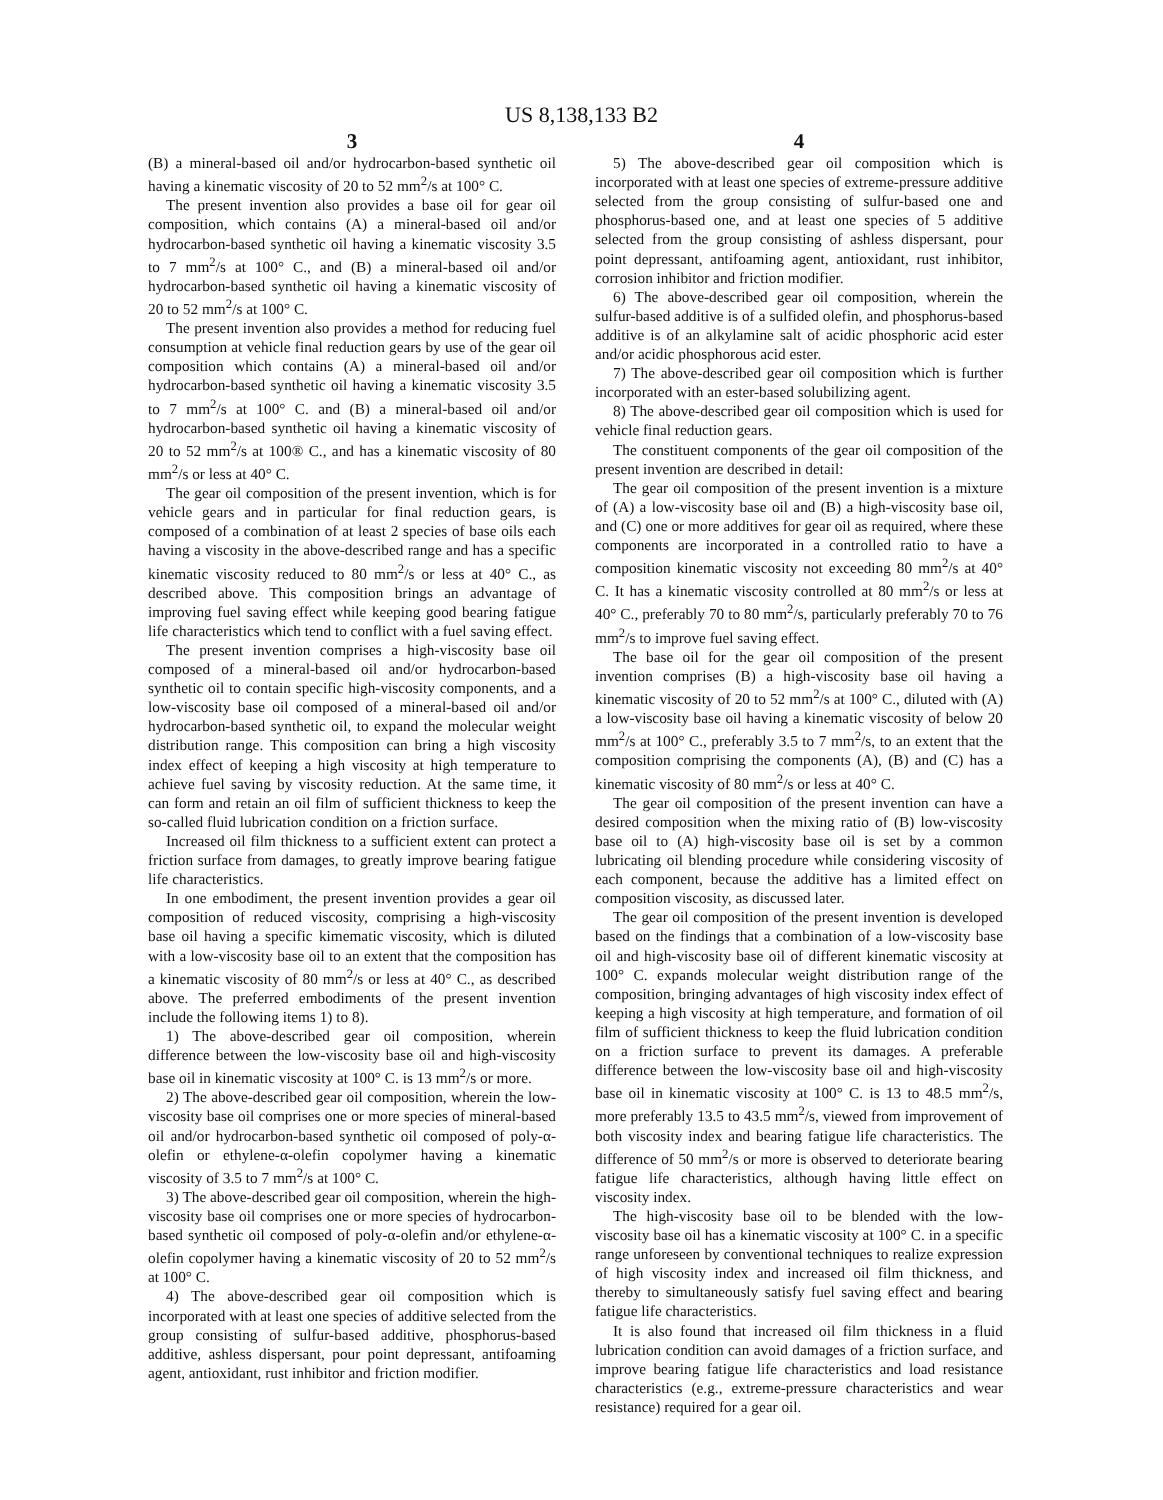US 8,138,133 B2
3
(B) a mineral-based oil and/or hydrocarbon-based synthetic oil having a kinematic viscosity of 20 to 52 mm<sup>2</sup>/s at 100° C.
The present invention also provides a base oil for gear oil composition, which contains (A) a mineral-based oil and/or hydrocarbon-based synthetic oil having a kinematic viscosity 3.5 to 7 mm<sup>2</sup>/s at 100° C., and (B) a mineral-based oil and/or hydrocarbon-based synthetic oil having a kinematic viscosity of 20 to 52 mm<sup>2</sup>/s at 100° C.
The present invention also provides a method for reducing fuel consumption at vehicle final reduction gears by use of the gear oil composition which contains (A) a mineral-based oil and/or hydrocarbon-based synthetic oil having a kinematic viscosity 3.5 to 7 mm<sup>2</sup>/s at 100° C. and (B) a mineral-based oil and/or hydrocarbon-based synthetic oil having a kinematic viscosity of 20 to 52 mm<sup>2</sup>/s at 100® C., and has a kinematic viscosity of 80 mm<sup>2</sup>/s or less at 40° C.
The gear oil composition of the present invention, which is for vehicle gears and in particular for final reduction gears, is composed of a combination of at least 2 species of base oils each having a viscosity in the above-described range and has a specific kinematic viscosity reduced to 80 mm<sup>2</sup>/s or less at 40° C., as described above. This composition brings an advantage of improving fuel saving effect while keeping good bearing fatigue life characteristics which tend to conflict with a fuel saving effect.
The present invention comprises a high-viscosity base oil composed of a mineral-based oil and/or hydrocarbon-based synthetic oil to contain specific high-viscosity components, and a low-viscosity base oil composed of a mineral-based oil and/or hydrocarbon-based synthetic oil, to expand the molecular weight distribution range. This composition can bring a high viscosity index effect of keeping a high viscosity at high temperature to achieve fuel saving by viscosity reduction. At the same time, it can form and retain an oil film of sufficient thickness to keep the so-called fluid lubrication condition on a friction surface.
Increased oil film thickness to a sufficient extent can protect a friction surface from damages, to greatly improve bearing fatigue life characteristics.
In one embodiment, the present invention provides a gear oil composition of reduced viscosity, comprising a high-viscosity base oil having a specific kimematic viscosity, which is diluted with a low-viscosity base oil to an extent that the composition has a kinematic viscosity of 80 mm<sup>2</sup>/s or less at 40° C., as described above. The preferred embodiments of the present invention include the following items 1) to 8).
1) The above-described gear oil composition, wherein difference between the low-viscosity base oil and high-viscosity base oil in kinematic viscosity at 100° C. is 13 mm<sup>2</sup>/s or more.
2) The above-described gear oil composition, wherein the low-viscosity base oil comprises one or more species of mineral-based oil and/or hydrocarbon-based synthetic oil composed of poly-α-olefin or ethylene-α-olefin copolymer having a kinematic viscosity of 3.5 to 7 mm<sup>2</sup>/s at 100° C.
3) The above-described gear oil composition, wherein the high-viscosity base oil comprises one or more species of hydrocarbon-based synthetic oil composed of poly-α-olefin and/or ethylene-α-olefin copolymer having a kinematic viscosity of 20 to 52 mm<sup>2</sup>/s at 100° C.
4) The above-described gear oil composition which is incorporated with at least one species of additive selected from the group consisting of sulfur-based additive, phosphorus-based additive, ashless dispersant, pour point depressant, antifoaming agent, antioxidant, rust inhibitor and friction modifier.
4
5) The above-described gear oil composition which is incorporated with at least one species of extreme-pressure additive selected from the group consisting of sulfur-based one and phosphorus-based one, and at least one species of 5 additive selected from the group consisting of ashless dispersant, pour point depressant, antifoaming agent, antioxidant, rust inhibitor, corrosion inhibitor and friction modifier.
6) The above-described gear oil composition, wherein the sulfur-based additive is of a sulfided olefin, and phosphorus-based additive is of an alkylamine salt of acidic phosphoric acid ester and/or acidic phosphorous acid ester.
7) The above-described gear oil composition which is further incorporated with an ester-based solubilizing agent.
8) The above-described gear oil composition which is used for vehicle final reduction gears.
The constituent components of the gear oil composition of the present invention are described in detail:
The gear oil composition of the present invention is a mixture of (A) a low-viscosity base oil and (B) a high-viscosity base oil, and (C) one or more additives for gear oil as required, where these components are incorporated in a controlled ratio to have a composition kinematic viscosity not exceeding 80 mm<sup>2</sup>/s at 40° C. It has a kinematic viscosity controlled at 80 mm<sup>2</sup>/s or less at 40° C., preferably 70 to 80 mm<sup>2</sup>/s, particularly preferably 70 to 76 mm<sup>2</sup>/s to improve fuel saving effect.
The base oil for the gear oil composition of the present invention comprises (B) a high-viscosity base oil having a kinematic viscosity of 20 to 52 mm<sup>2</sup>/s at 100° C., diluted with (A) a low-viscosity base oil having a kinematic viscosity of below 20 mm<sup>2</sup>/s at 100° C., preferably 3.5 to 7 mm<sup>2</sup>/s, to an extent that the composition comprising the components (A), (B) and (C) has a kinematic viscosity of 80 mm<sup>2</sup>/s or less at 40° C.
The gear oil composition of the present invention can have a desired composition when the mixing ratio of (B) low-viscosity base oil to (A) high-viscosity base oil is set by a common lubricating oil blending procedure while considering viscosity of each component, because the additive has a limited effect on composition viscosity, as discussed later.
The gear oil composition of the present invention is developed based on the findings that a combination of a low-viscosity base oil and high-viscosity base oil of different kinematic viscosity at 100° C. expands molecular weight distribution range of the composition, bringing advantages of high viscosity index effect of keeping a high viscosity at high temperature, and formation of oil film of sufficient thickness to keep the fluid lubrication condition on a friction surface to prevent its damages. A preferable difference between the low-viscosity base oil and high-viscosity base oil in kinematic viscosity at 100° C. is 13 to 48.5 mm<sup>2</sup>/s, more preferably 13.5 to 43.5 mm<sup>2</sup>/s, viewed from improvement of both viscosity index and bearing fatigue life characteristics. The difference of 50 mm<sup>2</sup>/s or more is observed to deteriorate bearing fatigue life characteristics, although having little effect on viscosity index.
The high-viscosity base oil to be blended with the low-viscosity base oil has a kinematic viscosity at 100° C. in a specific range unforeseen by conventional techniques to realize expression of high viscosity index and increased oil film thickness, and thereby to simultaneously satisfy fuel saving effect and bearing fatigue life characteristics.
It is also found that increased oil film thickness in a fluid lubrication condition can avoid damages of a friction surface, and improve bearing fatigue life characteristics and load resistance characteristics (e.g., extreme-pressure characteristics and wear resistance) required for a gear oil.